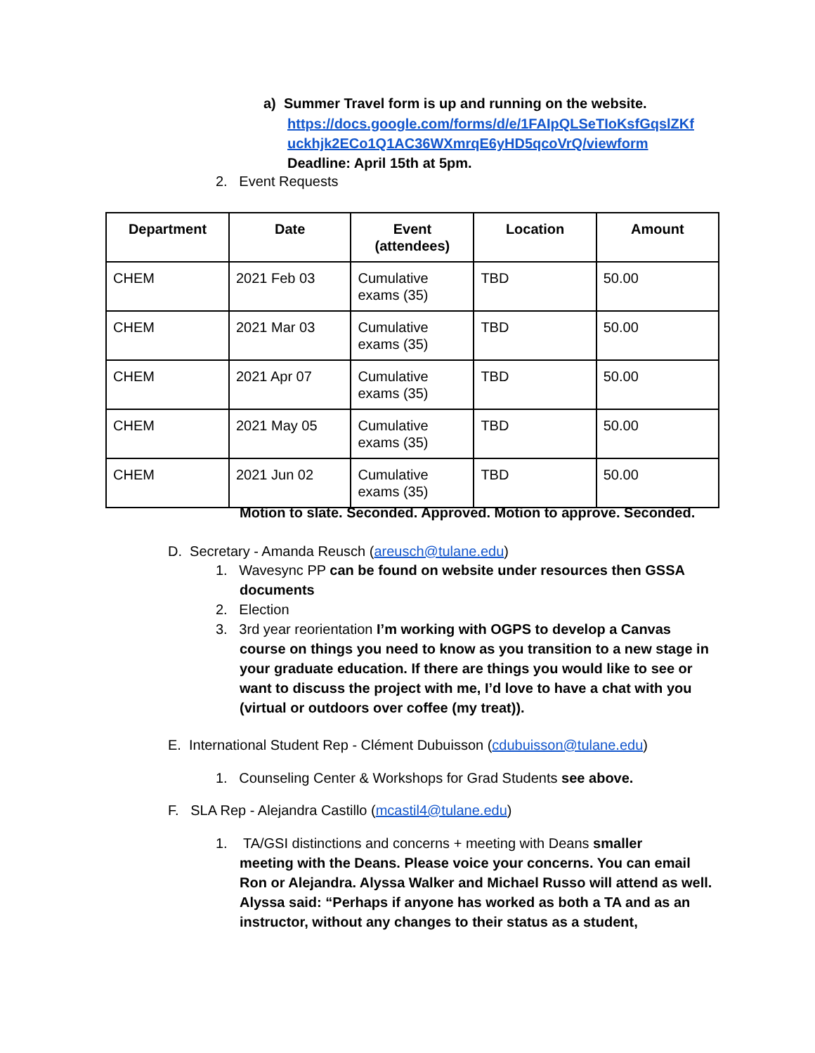a) Summer Travel form is up and running on the website.
https://docs.google.com/forms/d/e/1FAIpQLSeTIoKsfGqslZKf uckhjk2ECo1Q1AC36WXmrqE6yHD5qcoVrQ/viewform
Deadline: April 15th at 5pm.
2. Event Requests
| Department | Date | Event (attendees) | Location | Amount |
| --- | --- | --- | --- | --- |
| CHEM | 2021 Feb 03 | Cumulative exams (35) | TBD | 50.00 |
| CHEM | 2021 Mar 03 | Cumulative exams (35) | TBD | 50.00 |
| CHEM | 2021 Apr 07 | Cumulative exams (35) | TBD | 50.00 |
| CHEM | 2021 May 05 | Cumulative exams (35) | TBD | 50.00 |
| CHEM | 2021 Jun 02 | Cumulative exams (35) | TBD | 50.00 |
Motion to slate. Seconded. Approved. Motion to approve. Seconded.
D. Secretary - Amanda Reusch (areusch@tulane.edu)
1. Wavesync PP can be found on website under resources then GSSA
documents
2. Election
3. 3rd year reorientation I’m working with OGPS to develop a Canvas
course on things you need to know as you transition to a new stage in your graduate education. If there are things you would like to see or want to discuss the project with me, I’d love to have a chat with you (virtual or outdoors over coffee (my treat)).
E. International Student Rep - Clément Dubuisson (cdubuisson@tulane.edu)
1. Counseling Center & Workshops for Grad Students see above.
F. SLA Rep - Alejandra Castillo (mcastil4@tulane.edu)
1. TA/GSI distinctions and concerns + meeting with Deans smaller
meeting with the Deans. Please voice your concerns. You can email Ron or Alejandra. Alyssa Walker and Michael Russo will attend as well. Alyssa said: “Perhaps if anyone has worked as both a TA and as an instructor, without any changes to their status as a student,